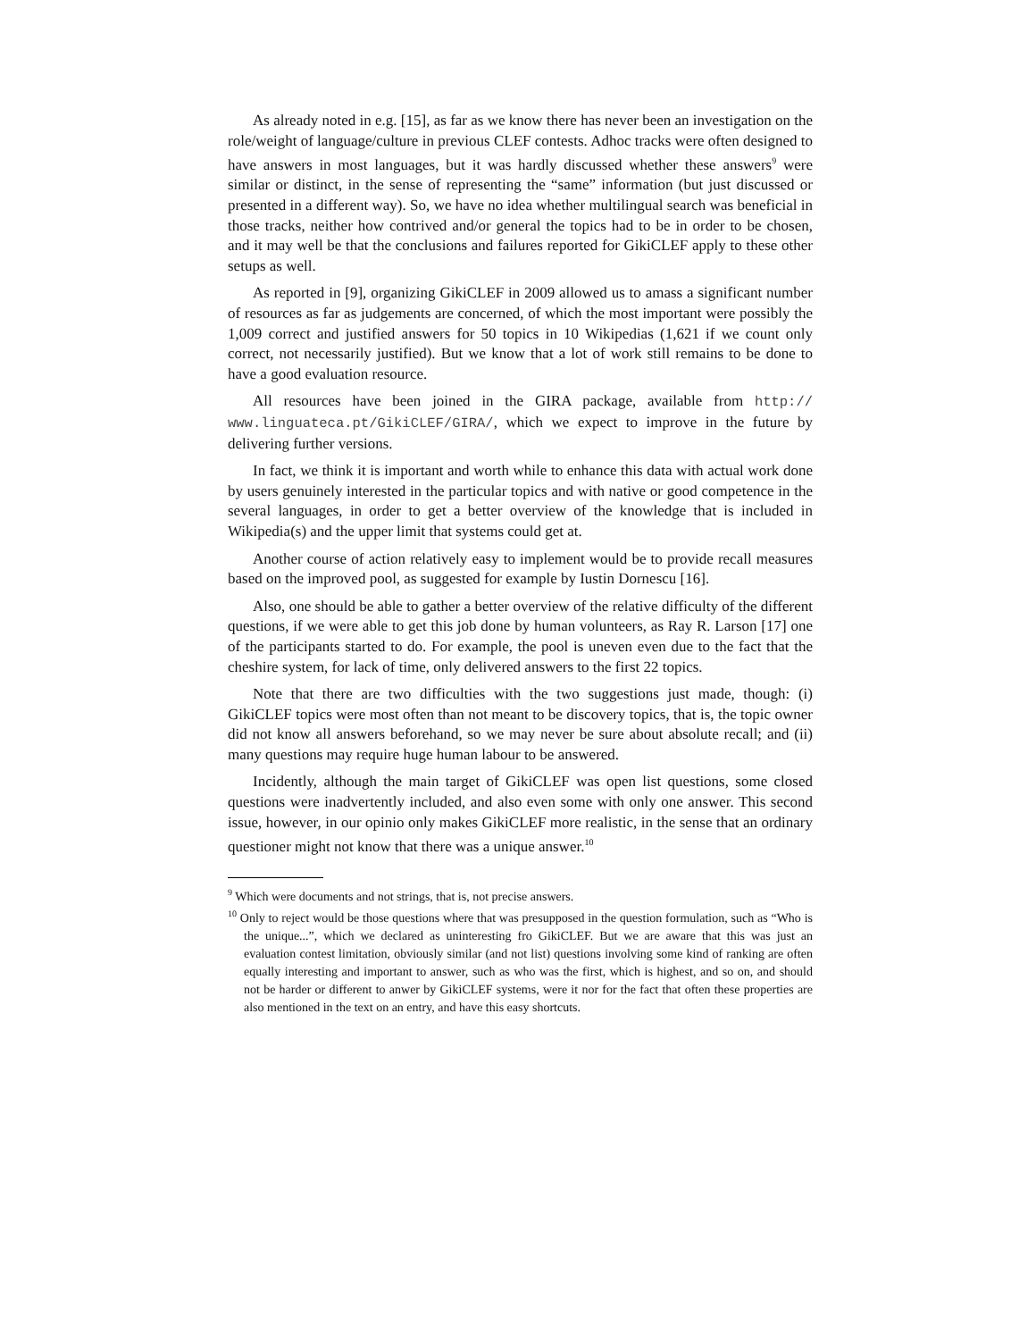As already noted in e.g. [15], as far as we know there has never been an investigation on the role/weight of language/culture in previous CLEF contests. Adhoc tracks were often designed to have answers in most languages, but it was hardly discussed whether these answers<sup>9</sup> were similar or distinct, in the sense of representing the “same” information (but just discussed or presented in a different way). So, we have no idea whether multilingual search was beneficial in those tracks, neither how contrived and/or general the topics had to be in order to be chosen, and it may well be that the conclusions and failures reported for GikiCLEF apply to these other setups as well.
As reported in [9], organizing GikiCLEF in 2009 allowed us to amass a significant number of resources as far as judgements are concerned, of which the most important were possibly the 1,009 correct and justified answers for 50 topics in 10 Wikipedias (1,621 if we count only correct, not necessarily justified). But we know that a lot of work still remains to be done to have a good evaluation resource.
All resources have been joined in the GIRA package, available from http:// www.linguateca.pt/GikiCLEF/GIRA/, which we expect to improve in the future by delivering further versions.
In fact, we think it is important and worth while to enhance this data with actual work done by users genuinely interested in the particular topics and with native or good competence in the several languages, in order to get a better overview of the knowledge that is included in Wikipedia(s) and the upper limit that systems could get at.
Another course of action relatively easy to implement would be to provide recall measures based on the improved pool, as suggested for example by Iustin Dornescu [16].
Also, one should be able to gather a better overview of the relative difficulty of the different questions, if we were able to get this job done by human volunteers, as Ray R. Larson [17] one of the participants started to do. For example, the pool is uneven even due to the fact that the cheshire system, for lack of time, only delivered answers to the first 22 topics.
Note that there are two difficulties with the two suggestions just made, though: (i) GikiCLEF topics were most often than not meant to be discovery topics, that is, the topic owner did not know all answers beforehand, so we may never be sure about absolute recall; and (ii) many questions may require huge human labour to be answered.
Incidently, although the main target of GikiCLEF was open list questions, some closed questions were inadvertently included, and also even some with only one answer. This second issue, however, in our opinio only makes GikiCLEF more realistic, in the sense that an ordinary questioner might not know that there was a unique answer.<sup>10</sup>
<sup>9</sup> Which were documents and not strings, that is, not precise answers.
<sup>10</sup> Only to reject would be those questions where that was presupposed in the question formulation, such as “Who is the unique...”, which we declared as uninteresting fro GikiCLEF. But we are aware that this was just an evaluation contest limitation, obviously similar (and not list) questions involving some kind of ranking are often equally interesting and important to answer, such as who was the first, which is highest, and so on, and should not be harder or different to anwer by GikiCLEF systems, were it nor for the fact that often these properties are also mentioned in the text on an entry, and have this easy shortcuts.